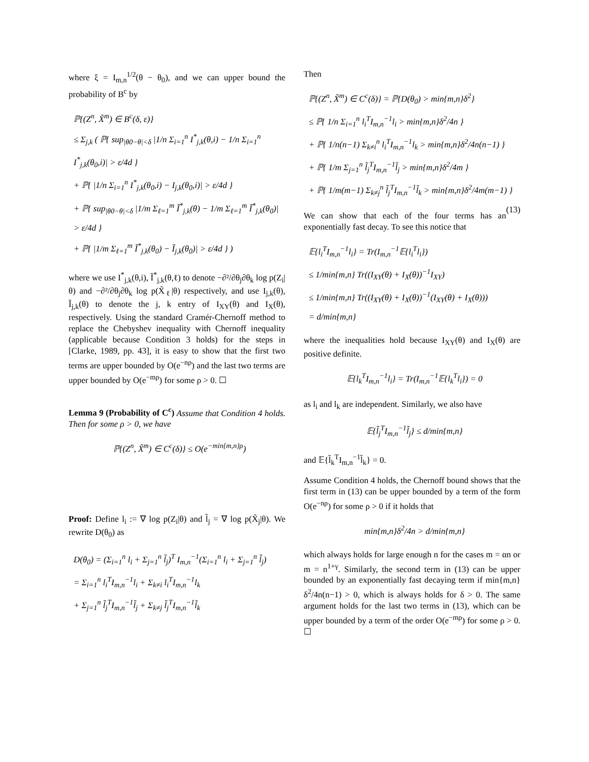where ξ = I<sub>m,n</sub><sup>1/2</sup>(θ − θ<sub>0</sub>), and we can upper bound the probability of B<sup>c</sup> by
ℙ{(Z<sup>n</sup>, X̃<sup>m</sup>) ∈ B<sup>c</sup>(δ, ε)}
≤ Σ<sub>j,k</sub> ( ℙ{ sup<sub>|θ0−θ|<δ</sub> |1/n Σ<sub>i=1</sub><sup>n</sup> I<sup>*</sup><sub>j,k</sub>(θ,i) − 1/n Σ<sub>i=1</sub><sup>n</sup> I<sup>*</sup><sub>j,k</sub>(θ<sub>0</sub>,i)| > ε/4d }
+ ℙ{ |1/n Σ<sub>i=1</sub><sup>n</sup> I<sup>*</sup><sub>j,k</sub>(θ<sub>0</sub>,i) − I<sub>j,k</sub>(θ<sub>0</sub>,i)| > ε/4d }
+ ℙ{ sup<sub>|θ0−θ|<δ</sub> |1/m Σ<sub>ℓ=1</sub><sup>m</sup> Ĩ<sup>*</sup><sub>j,k</sub>(θ) − 1/m Σ<sub>ℓ=1</sub><sup>m</sup> Ĩ<sup>*</sup><sub>j,k</sub>(θ<sub>0</sub>)| > ε/4d }
+ ℙ{ |1/m Σ<sub>ℓ=1</sub><sup>m</sup> Ĩ<sup>*</sup><sub>j,k</sub>(θ<sub>0</sub>) − Ĩ<sub>j,k</sub>(θ<sub>0</sub>)| > ε/4d } )
where we use I<sup>*</sup><sub>j,k</sub>(θ,i), Ĩ<sup>*</sup><sub>j,k</sub>(θ,ℓ) to denote −∂²/∂θ<sub>j</sub>∂θ<sub>k</sub> log p(Z<sub>i</sub>|θ) and −∂²/∂θ<sub>j</sub>∂θ<sub>k</sub> log p(X̃<sub>ℓ</sub>|θ) respectively, and use I<sub>j,k</sub>(θ), Ĩ<sub>j,k</sub>(θ) to denote the j, k entry of I<sub>XY</sub>(θ) and I<sub>X</sub>(θ), respectively. Using the standard Cramér-Chernoff method to replace the Chebyshev inequality with Chernoff inequality (applicable because Condition 3 holds) for the steps in [Clarke, 1989, pp. 43], it is easy to show that the first two terms are upper bounded by O(e<sup>−nρ</sup>) and the last two terms are upper bounded by O(e<sup>−mρ</sup>) for some ρ > 0. ☐
Lemma 9 (Probability of C<sup>c</sup>) Assume that Condition 4 holds. Then for some ρ > 0, we have
ℙ{(Z<sup>n</sup>, X̃<sup>m</sup>) ∈ C<sup>c</sup>(δ)} ≤ O(e<sup>−min{m,n}ρ</sup>)
Proof: Define l<sub>i</sub> := ∇ log p(Z<sub>i</sub>|θ) and l̃<sub>j</sub> = ∇ log p(X̃<sub>j</sub>|θ). We rewrite D(θ<sub>0</sub>) as
D(θ<sub>0</sub>) = (Σ<sub>i=1</sub><sup>n</sup> l<sub>i</sub> + Σ<sub>j=1</sub><sup>n</sup> l̃<sub>j</sub>)<sup>T</sup> I<sub>m,n</sub><sup>−1</sup>(Σ<sub>i=1</sub><sup>n</sup> l<sub>i</sub> + Σ<sub>j=1</sub><sup>n</sup> l̃<sub>j</sub>)
= Σ<sub>i=1</sub><sup>n</sup> l<sub>i</sub><sup>T</sup>I<sub>m,n</sub><sup>−1</sup>l<sub>i</sub> + Σ<sub>k≠i</sub> l<sub>i</sub><sup>T</sup>I<sub>m,n</sub><sup>−1</sup>l<sub>k</sub>
+ Σ<sub>j=1</sub><sup>n</sup> l̃<sub>j</sub><sup>T</sup>I<sub>m,n</sub><sup>−1</sup>l̃<sub>j</sub> + Σ<sub>k≠j</sub> l̃<sub>j</sub><sup>T</sup>I<sub>m,n</sub><sup>−1</sup>l̃<sub>k</sub>
Then
ℙ{(Z<sup>n</sup>, X̃<sup>m</sup>) ∈ C<sup>c</sup>(δ)} = ℙ{D(θ<sub>0</sub>) > min{m,n}δ<sup>2</sup>}
≤ ℙ{ 1/n Σ<sub>i=1</sub><sup>n</sup> l<sub>i</sub><sup>T</sup>I<sub>m,n</sub><sup>−1</sup>l<sub>i</sub> > min{m,n}δ<sup>2</sup>/4n }
+ ℙ{ 1/n(n−1) Σ<sub>k≠i</sub><sup>n</sup> l<sub>i</sub><sup>T</sup>I<sub>m,n</sub><sup>−1</sup>l<sub>k</sub> > min{m,n}δ<sup>2</sup>/4n(n−1) }
+ ℙ{ 1/m Σ<sub>j=1</sub><sup>n</sup> l̃<sub>j</sub><sup>T</sup>I<sub>m,n</sub><sup>−1</sup>l̃<sub>j</sub> > min{m,n}δ<sup>2</sup>/4m }
+ ℙ{ 1/m(m−1) Σ<sub>k≠j</sub><sup>n</sup> l̃<sub>j</sub><sup>T</sup>I<sub>m,n</sub><sup>−1</sup>l̃<sub>k</sub> > min{m,n}δ<sup>2</sup>/4m(m−1) } (13)
We can show that each of the four terms has an exponentially fast decay. To see this notice that
𝔼{l<sub>i</sub><sup>T</sup>I<sub>m,n</sub><sup>−1</sup>l<sub>i</sub>} = Tr(I<sub>m,n</sub><sup>−1</sup>𝔼{l<sub>i</sub><sup>T</sup>l<sub>i</sub>})
≤ 1/min{m,n} Tr((I<sub>XY</sub>(θ) + I<sub>X</sub>(θ))<sup>−1</sup>I<sub>XY</sub>)
≤ 1/min{m,n} Tr((I<sub>XY</sub>(θ) + I<sub>X</sub>(θ))<sup>−1</sup>(I<sub>XY</sub>(θ) + I<sub>X</sub>(θ)))
= d/min{m,n}
where the inequalities hold because I<sub>XY</sub>(θ) and I<sub>X</sub>(θ) are positive definite.
𝔼{l<sub>k</sub><sup>T</sup>I<sub>m,n</sub><sup>−1</sup>l<sub>i</sub>} = Tr(I<sub>m,n</sub><sup>−1</sup>𝔼{l<sub>k</sub><sup>T</sup>l<sub>i</sub>}) = 0
as l<sub>i</sub> and l<sub>k</sub> are independent. Similarly, we also have
𝔼{l̃<sub>j</sub><sup>T</sup>I<sub>m,n</sub><sup>−1</sup>l̃<sub>j</sub>} ≤ d/min{m,n}
and 𝔼{l̃<sub>k</sub><sup>T</sup>I<sub>m,n</sub><sup>−1</sup>l̃<sub>k</sub>} = 0.
Assume Condition 4 holds, the Chernoff bound shows that the first term in (13) can be upper bounded by a term of the form O(e<sup>−nρ</sup>) for some ρ > 0 if it holds that
min{m,n}δ<sup>2</sup>/4n > d/min{m,n}
which always holds for large enough n for the cases m = αn or m = n<sup>1+γ</sup>. Similarly, the second term in (13) can be upper bounded by an exponentially fast decaying term if min{m,n}δ<sup>2</sup>/4n(n−1) > 0, which is always holds for δ > 0. The same argument holds for the last two terms in (13), which can be upper bounded by a term of the order O(e<sup>−mρ</sup>) for some ρ > 0. ☐